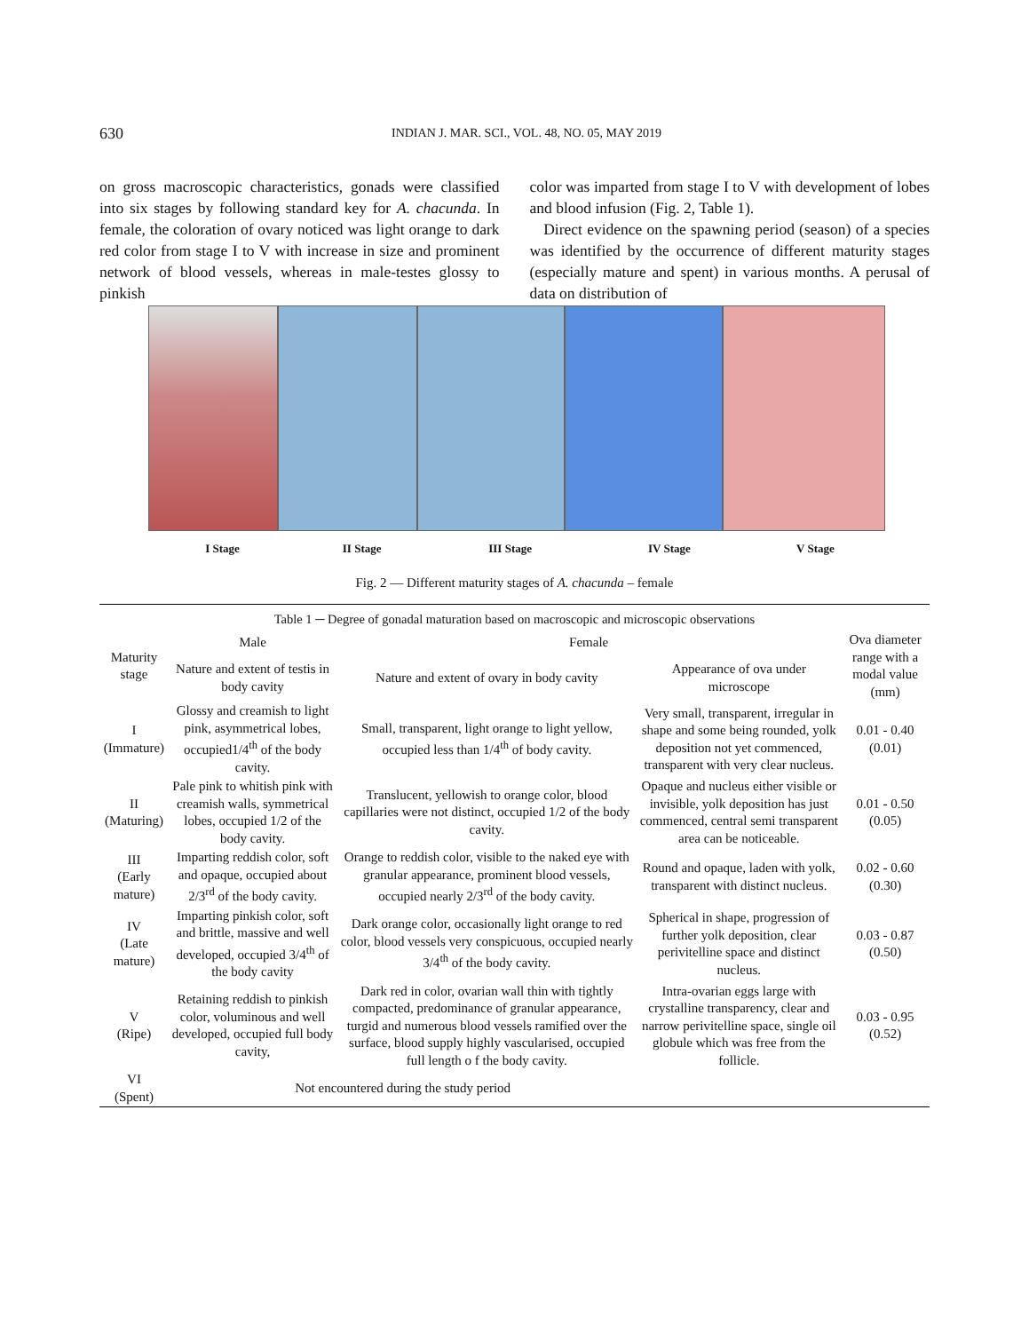630
INDIAN J. MAR. SCI., VOL. 48, NO. 05, MAY 2019
on gross macroscopic characteristics, gonads were classified into six stages by following standard key for A. chacunda. In female, the coloration of ovary noticed was light orange to dark red color from stage I to V with increase in size and prominent network of blood vessels, whereas in male-testes glossy to pinkish
color was imparted from stage I to V with development of lobes and blood infusion (Fig. 2, Table 1).
Direct evidence on the spawning period (season) of a species was identified by the occurrence of different maturity stages (especially mature and spent) in various months. A perusal of data on distribution of
I Stage II Stage III Stage IV Stage V Stage
Fig. 2 — Different maturity stages of A. chacunda – female
Table 1 ─ Degree of gonadal maturation based on macroscopic and microscopic observations
| Maturity stage | Male | Female | | Ova diameter range with a modal value (mm) |
| --- | --- | --- | --- | --- |
| | Nature and extent of testis in body cavity | Nature and extent of ovary in body cavity | Appearance of ova under microscope | |
| I (Immature) | Glossy and creamish to light pink, asymmetrical lobes, occupied1/4<sup>th</sup> of the body cavity. | Small, transparent, light orange to light yellow, occupied less than 1/4<sup>th</sup> of body cavity. | Very small, transparent, irregular in shape and some being rounded, yolk deposition not yet commenced, transparent with very clear nucleus. | 0.01 - 0.40 (0.01) |
| II (Maturing) | Pale pink to whitish pink with creamish walls, symmetrical lobes, occupied 1/2 of the body cavity. | Translucent, yellowish to orange color, blood capillaries were not distinct, occupied 1/2 of the body cavity. | Opaque and nucleus either visible or invisible, yolk deposition has just commenced, central semi transparent area can be noticeable. | 0.01 - 0.50 (0.05) |
| III (Early mature) | Imparting reddish color, soft and opaque, occupied about 2/3<sup>rd</sup> of the body cavity. | Orange to reddish color, visible to the naked eye with granular appearance, prominent blood vessels, occupied nearly 2/3<sup>rd</sup> of the body cavity. | Round and opaque, laden with yolk, transparent with distinct nucleus. | 0.02 - 0.60 (0.30) |
| IV (Late mature) | Imparting pinkish color, soft and brittle, massive and well developed, occupied 3/4<sup>th</sup> of the body cavity | Dark orange color, occasionally light orange to red color, blood vessels very conspicuous, occupied nearly 3/4<sup>th</sup> of the body cavity. | Spherical in shape, progression of further yolk deposition, clear perivitelline space and distinct nucleus. | 0.03 - 0.87 (0.50) |
| V (Ripe) | Retaining reddish to pinkish color, voluminous and well developed, occupied full body cavity, | Dark red in color, ovarian wall thin with tightly compacted, predominance of granular appearance, turgid and numerous blood vessels ramified over the surface, blood supply highly vascularised, occupied full length o f the body cavity. | Intra-ovarian eggs large with crystalline transparency, clear and narrow perivitelline space, single oil globule which was free from the follicle. | 0.03 - 0.95 (0.52) |
| VI (Spent) | Not encountered during the study period | | | |